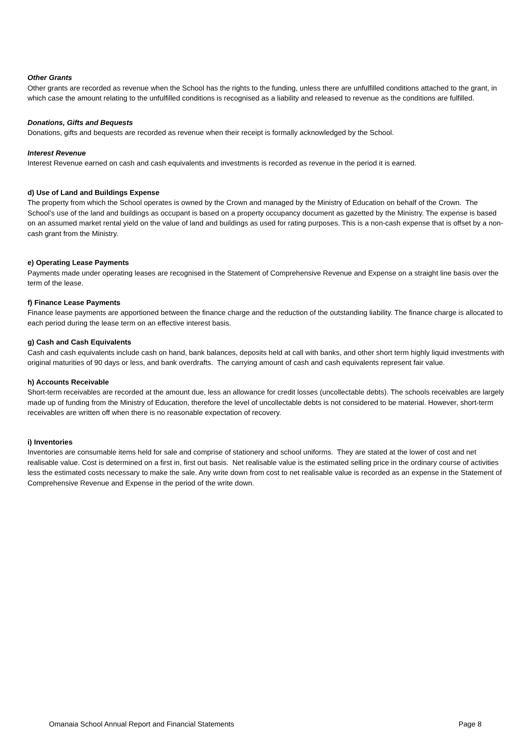Other Grants
Other grants are recorded as revenue when the School has the rights to the funding, unless there are unfulfilled conditions attached to the grant, in which case the amount relating to the unfulfilled conditions is recognised as a liability and released to revenue as the conditions are fulfilled.
Donations, Gifts and Bequests
Donations, gifts and bequests are recorded as revenue when their receipt is formally acknowledged by the School.
Interest Revenue
Interest Revenue earned on cash and cash equivalents and investments is recorded as revenue in the period it is earned.
d) Use of Land and Buildings Expense
The property from which the School operates is owned by the Crown and managed by the Ministry of Education on behalf of the Crown. The School’s use of the land and buildings as occupant is based on a property occupancy document as gazetted by the Ministry. The expense is based on an assumed market rental yield on the value of land and buildings as used for rating purposes. This is a non-cash expense that is offset by a non-cash grant from the Ministry.
e) Operating Lease Payments
Payments made under operating leases are recognised in the Statement of Comprehensive Revenue and Expense on a straight line basis over the term of the lease.
f) Finance Lease Payments
Finance lease payments are apportioned between the finance charge and the reduction of the outstanding liability. The finance charge is allocated to each period during the lease term on an effective interest basis.
g) Cash and Cash Equivalents
Cash and cash equivalents include cash on hand, bank balances, deposits held at call with banks, and other short term highly liquid investments with original maturities of 90 days or less, and bank overdrafts. The carrying amount of cash and cash equivalents represent fair value.
h) Accounts Receivable
Short-term receivables are recorded at the amount due, less an allowance for credit losses (uncollectable debts). The schools receivables are largely made up of funding from the Ministry of Education, therefore the level of uncollectable debts is not considered to be material. However, short-term receivables are written off when there is no reasonable expectation of recovery.
i) Inventories
Inventories are consumable items held for sale and comprise of stationery and school uniforms. They are stated at the lower of cost and net realisable value. Cost is determined on a first in, first out basis. Net realisable value is the estimated selling price in the ordinary course of activities less the estimated costs necessary to make the sale. Any write down from cost to net realisable value is recorded as an expense in the Statement of Comprehensive Revenue and Expense in the period of the write down.
Omanaia School Annual Report and Financial Statements Page 8